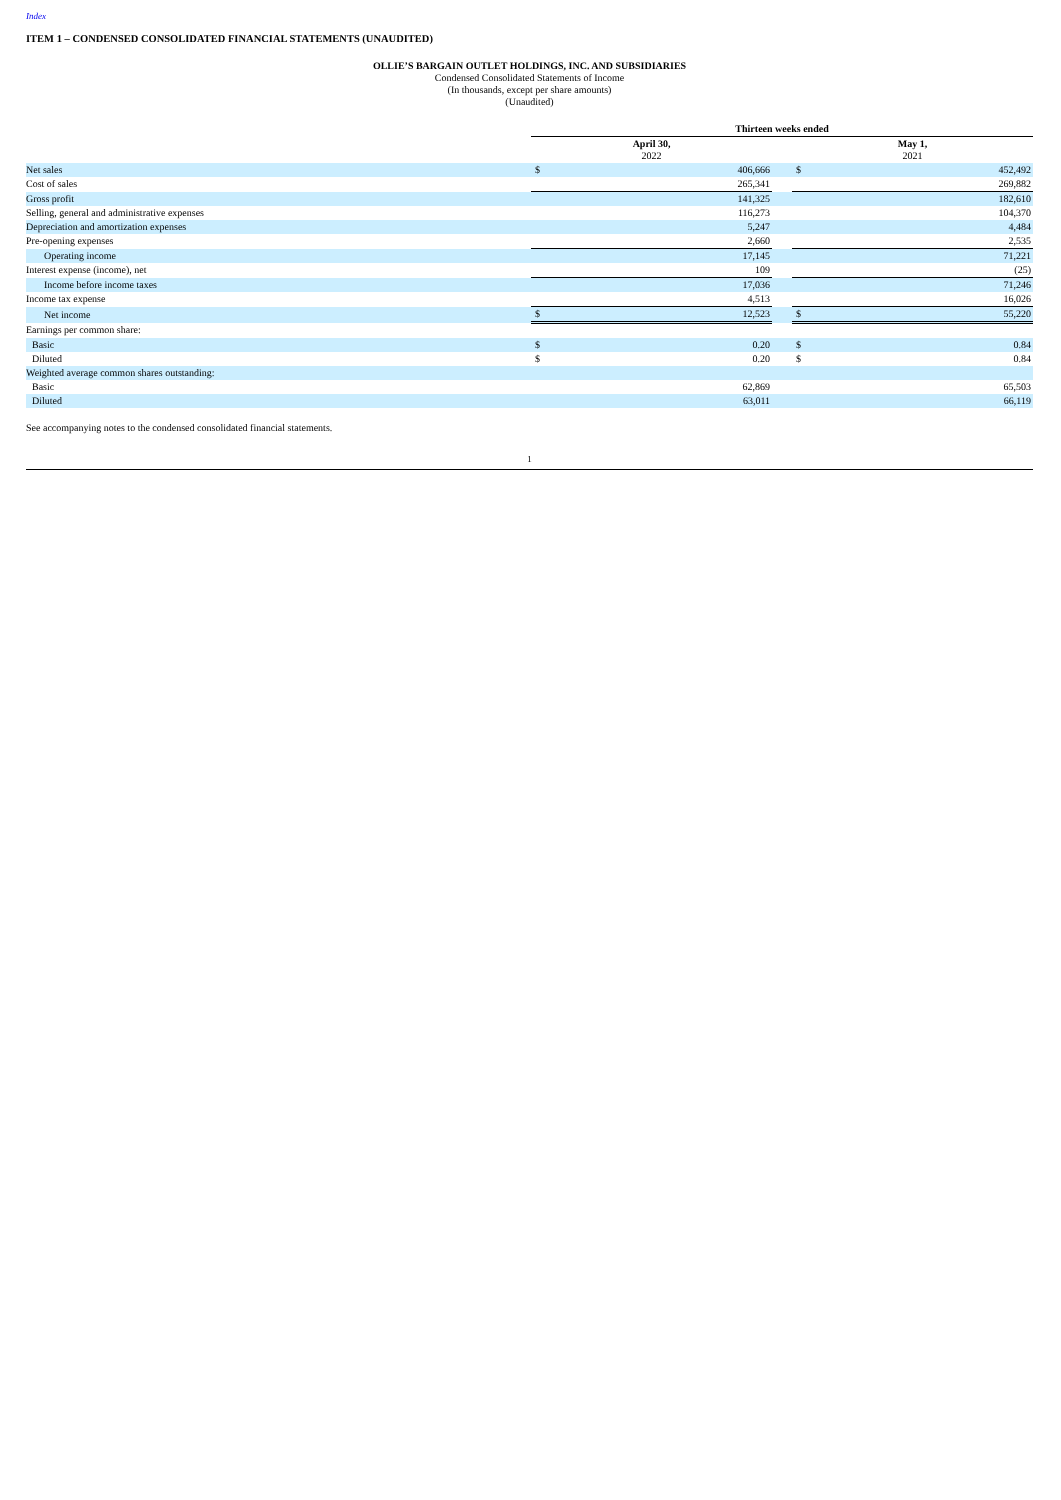Index
ITEM 1 – CONDENSED CONSOLIDATED FINANCIAL STATEMENTS (UNAUDITED)
OLLIE’S BARGAIN OUTLET HOLDINGS, INC. AND SUBSIDIARIES
Condensed Consolidated Statements of Income
(In thousands, except per share amounts)
(Unaudited)
| | Thirteen weeks ended | | | | |
| | April 30, 2022 | | | May 1, 2021 | |
| Net sales | $ | 406,666 | | $ | 452,492 |
| Cost of sales | | 265,341 | | | 269,882 |
| Gross profit | | 141,325 | | | 182,610 |
| Selling, general and administrative expenses | | 116,273 | | | 104,370 |
| Depreciation and amortization expenses | | 5,247 | | | 4,484 |
| Pre-opening expenses | | 2,660 | | | 2,535 |
| Operating income | | 17,145 | | | 71,221 |
| Interest expense (income), net | | 109 | | | (25) |
| Income before income taxes | | 17,036 | | | 71,246 |
| Income tax expense | | 4,513 | | | 16,026 |
| Net income | $ | 12,523 | | $ | 55,220 |
| Earnings per common share: | | | | | |
| Basic | $ | 0.20 | | $ | 0.84 |
| Diluted | $ | 0.20 | | $ | 0.84 |
| Weighted average common shares outstanding: | | | | | |
| Basic | | 62,869 | | | 65,503 |
| Diluted | | 63,011 | | | 66,119 |
See accompanying notes to the condensed consolidated financial statements.
1